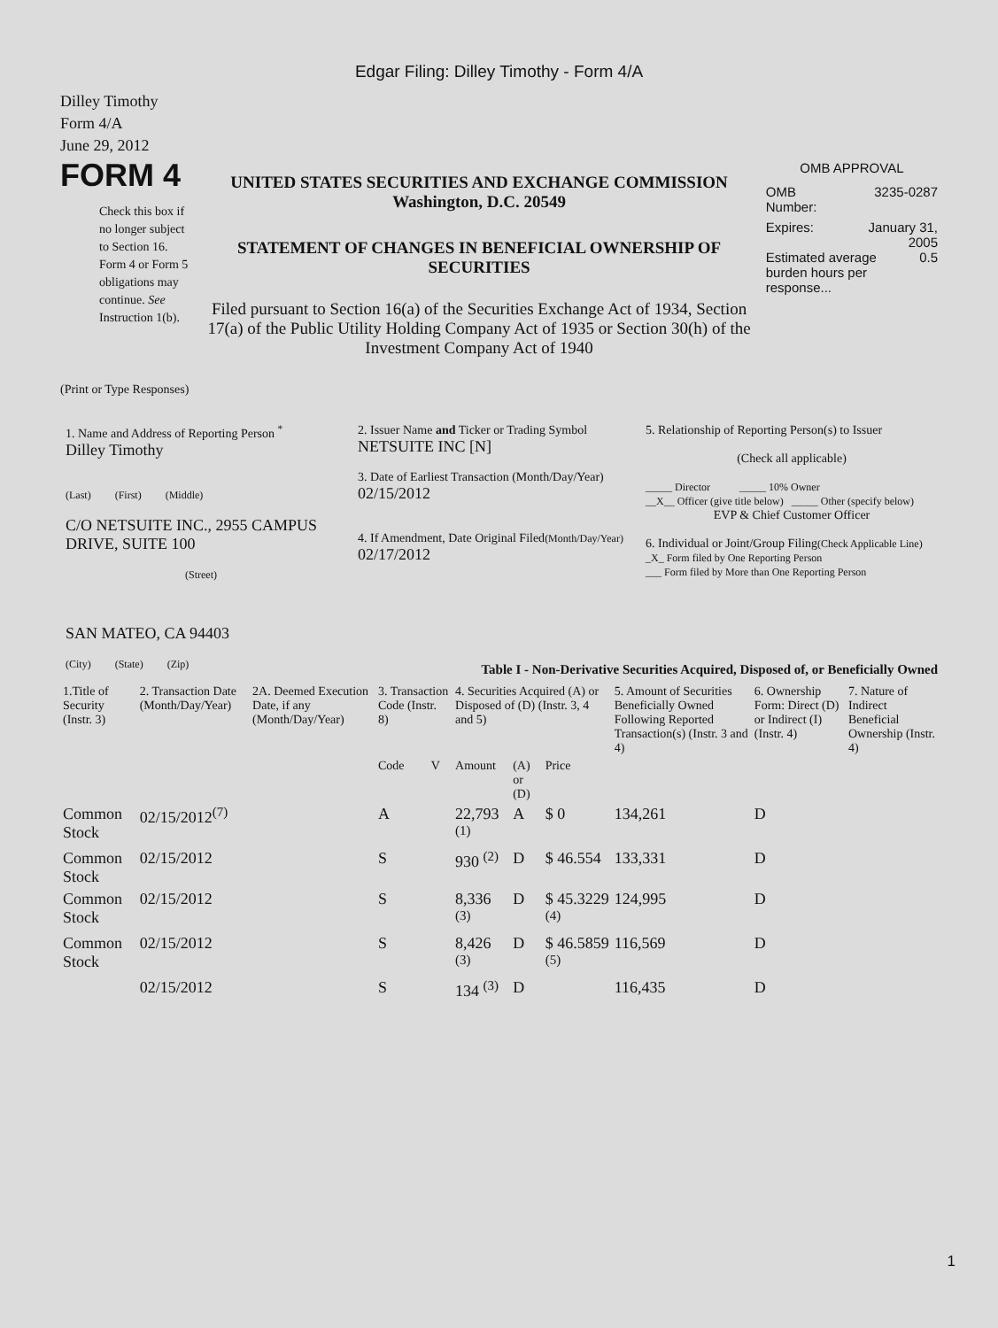Edgar Filing: Dilley Timothy - Form 4/A
Dilley Timothy
Form 4/A
June 29, 2012
FORM 4
Check this box if no longer subject to Section 16. Form 4 or Form 5 obligations may continue. See Instruction 1(b).
UNITED STATES SECURITIES AND EXCHANGE COMMISSION
Washington, D.C. 20549
STATEMENT OF CHANGES IN BENEFICIAL OWNERSHIP OF SECURITIES
Filed pursuant to Section 16(a) of the Securities Exchange Act of 1934, Section 17(a) of the Public Utility Holding Company Act of 1935 or Section 30(h) of the Investment Company Act of 1940
OMB APPROVAL
OMB
Number: 3235-0287
Expires: January 31,
2005
Estimated average burden hours per response... 0.5
(Print or Type Responses)
1. Name and Address of Reporting Person <sup>*</sup>
Dilley Timothy
(Last) (First) (Middle)
C/O NETSUITE INC., 2955 CAMPUS DRIVE, SUITE 100
(Street)
SAN MATEO, CA 94403
(City) (State) (Zip)
2. Issuer Name and Ticker or Trading Symbol
NETSUITE INC [N]
3. Date of Earliest Transaction (Month/Day/Year)
02/15/2012
4. If Amendment, Date Original Filed(Month/Day/Year)
02/17/2012
5. Relationship of Reporting Person(s) to Issuer
(Check all applicable)
_____ Director _____ 10% Owner
__X__ Officer (give title below) _____ Other (specify below)
EVP & Chief Customer Officer
6. Individual or Joint/Group Filing(Check Applicable Line)
_X_ Form filed by One Reporting Person
___ Form filed by More than One Reporting Person
Table I - Non-Derivative Securities Acquired, Disposed of, or Beneficially Owned
| 1.Title of Security (Instr. 3) | 2. Transaction Date (Month/Day/Year) | 2A. Deemed Execution Date, if any (Month/Day/Year) | 3. Transaction Code (Instr. 8) | | 4. Securities Acquired (A) or Disposed of (D) (Instr. 3, 4 and 5) | | | 5. Amount of Securities Beneficially Owned Following Reported Transaction(s) (Instr. 3 and 4) | 6. Ownership Form: Direct (D) or Indirect (I) (Instr. 4) | 7. Nature of Indirect Beneficial Ownership (Instr. 4) |
| --- | --- | --- | --- | --- | --- | --- | --- | --- | --- | --- |
| | | | Code | V | Amount | (A) or (D) | Price | | | |
| Common Stock | 02/15/2012<sup>(7)</sup> | | A | | 22,793 <sup>(1)</sup> | A | $ 0 | 134,261 | D | |
| Common Stock | 02/15/2012 | | S | | 930 <sup>(2)</sup> | D | $ 46.554 | 133,331 | D | |
| Common Stock | 02/15/2012 | | S | | 8,336 <sup>(3)</sup> | D | $ 45.3229 <sup>(4)</sup> | 124,995 | D | |
| Common Stock | 02/15/2012 | | S | | 8,426 <sup>(3)</sup> | D | $ 46.5859 <sup>(5)</sup> | 116,569 | D | |
| | 02/15/2012 | | S | | 134 <sup>(3)</sup> | D | | 116,435 | D | |
1